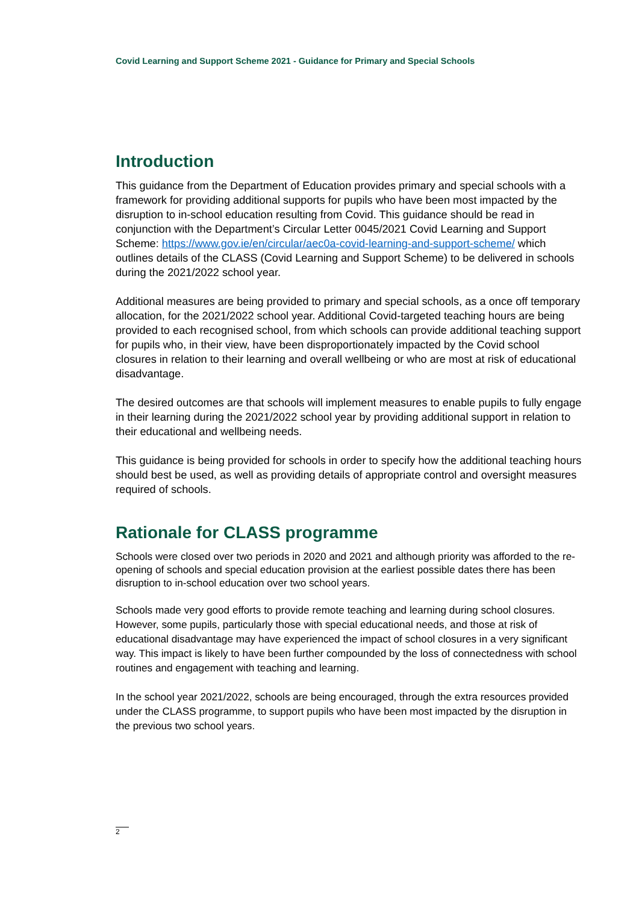Covid Learning and Support Scheme 2021 - Guidance for Primary and Special Schools
Introduction
This guidance from the Department of Education provides primary and special schools with a framework for providing additional supports for pupils who have been most impacted by the disruption to in-school education resulting from Covid. This guidance should be read in conjunction with the Department’s Circular Letter 0045/2021 Covid Learning and Support Scheme: https://www.gov.ie/en/circular/aec0a-covid-learning-and-support-scheme/ which outlines details of the CLASS (Covid Learning and Support Scheme) to be delivered in schools during the 2021/2022 school year.
Additional measures are being provided to primary and special schools, as a once off temporary allocation, for the 2021/2022 school year. Additional Covid-targeted teaching hours are being provided to each recognised school, from which schools can provide additional teaching support for pupils who, in their view, have been disproportionately impacted by the Covid school closures in relation to their learning and overall wellbeing or who are most at risk of educational disadvantage.
The desired outcomes are that schools will implement measures to enable pupils to fully engage in their learning during the 2021/2022 school year by providing additional support in relation to their educational and wellbeing needs.
This guidance is being provided for schools in order to specify how the additional teaching hours should best be used, as well as providing details of appropriate control and oversight measures required of schools.
Rationale for CLASS programme
Schools were closed over two periods in 2020 and 2021 and although priority was afforded to the re-opening of schools and special education provision at the earliest possible dates there has been disruption to in-school education over two school years.
Schools made very good efforts to provide remote teaching and learning during school closures. However, some pupils, particularly those with special educational needs, and those at risk of educational disadvantage may have experienced the impact of school closures in a very significant way. This impact is likely to have been further compounded by the loss of connectedness with school routines and engagement with teaching and learning.
In the school year 2021/2022, schools are being encouraged, through the extra resources provided under the CLASS programme, to support pupils who have been most impacted by the disruption in the previous two school years.
2